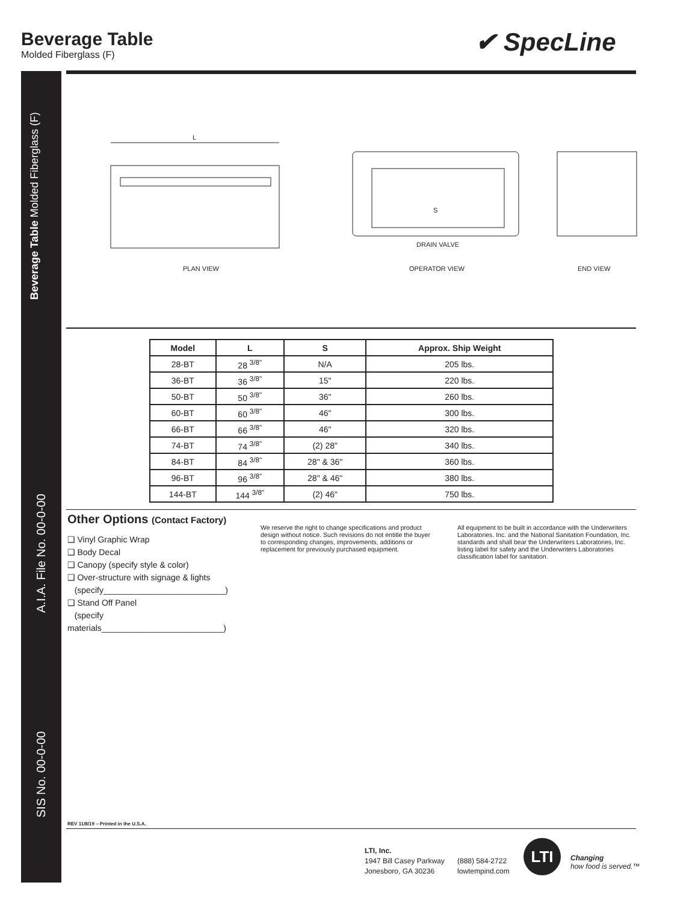Beverage Table
Molded Fiberglass (F)
✔ SpecLine
Beverage Table Molded Fiberglass (F)
A.I.A. File No. 00-0-00
SIS No. 00-0-00
L
S
DRAIN VALVE
PLAN VIEW OPERATOR VIEW END VIEW
| Model | L | S | Approx. Ship Weight |
| --- | --- | --- | --- |
| 28-BT | 28 <sup>3/8"</sup> | N/A | 205 lbs. |
| 36-BT | 36 <sup>3/8"</sup> | 15" | 220 lbs. |
| 50-BT | 50 <sup>3/8"</sup> | 36" | 260 lbs. |
| 60-BT | 60 <sup>3/8"</sup> | 46" | 300 lbs. |
| 66-BT | 66 <sup>3/8"</sup> | 46" | 320 lbs. |
| 74-BT | 74 <sup>3/8"</sup> | (2) 28" | 340 lbs. |
| 84-BT | 84 <sup>3/8"</sup> | 28" & 36" | 360 lbs. |
| 96-BT | 96 <sup>3/8"</sup> | 28" & 46" | 380 lbs. |
| 144-BT | 144 <sup>3/8"</sup> | (2) 46" | 750 lbs. |
Other Options (Contact Factory)
❑ Vinyl Graphic Wrap
❑ Body Decal
❑ Canopy (specify style & color)
❑ Over-structure with signage & lights
(specify__________________________)
❑ Stand Off Panel
(specify materials__________________________)
We reserve the right to change specifications and product design without notice. Such revisions do not entitle the buyer to corresponding changes, improvements, additions or replacement for previously purchased equipment.
All equipment to be built in accordance with the Underwriters Laboratories. Inc. and the National Sanitation Foundation, Inc. standards and shall bear the Underwriters Laboratories, Inc. listing label for safety and the Underwriters Laboratories classification label for sanitation.
REV 11/8/19 – Printed in the U.S.A.
LTI, Inc.
1947 Bill Casey Parkway
Jonesboro, GA 30236
(888) 584-2722
lowtempind.com
LTI
Changing
how food is served.™